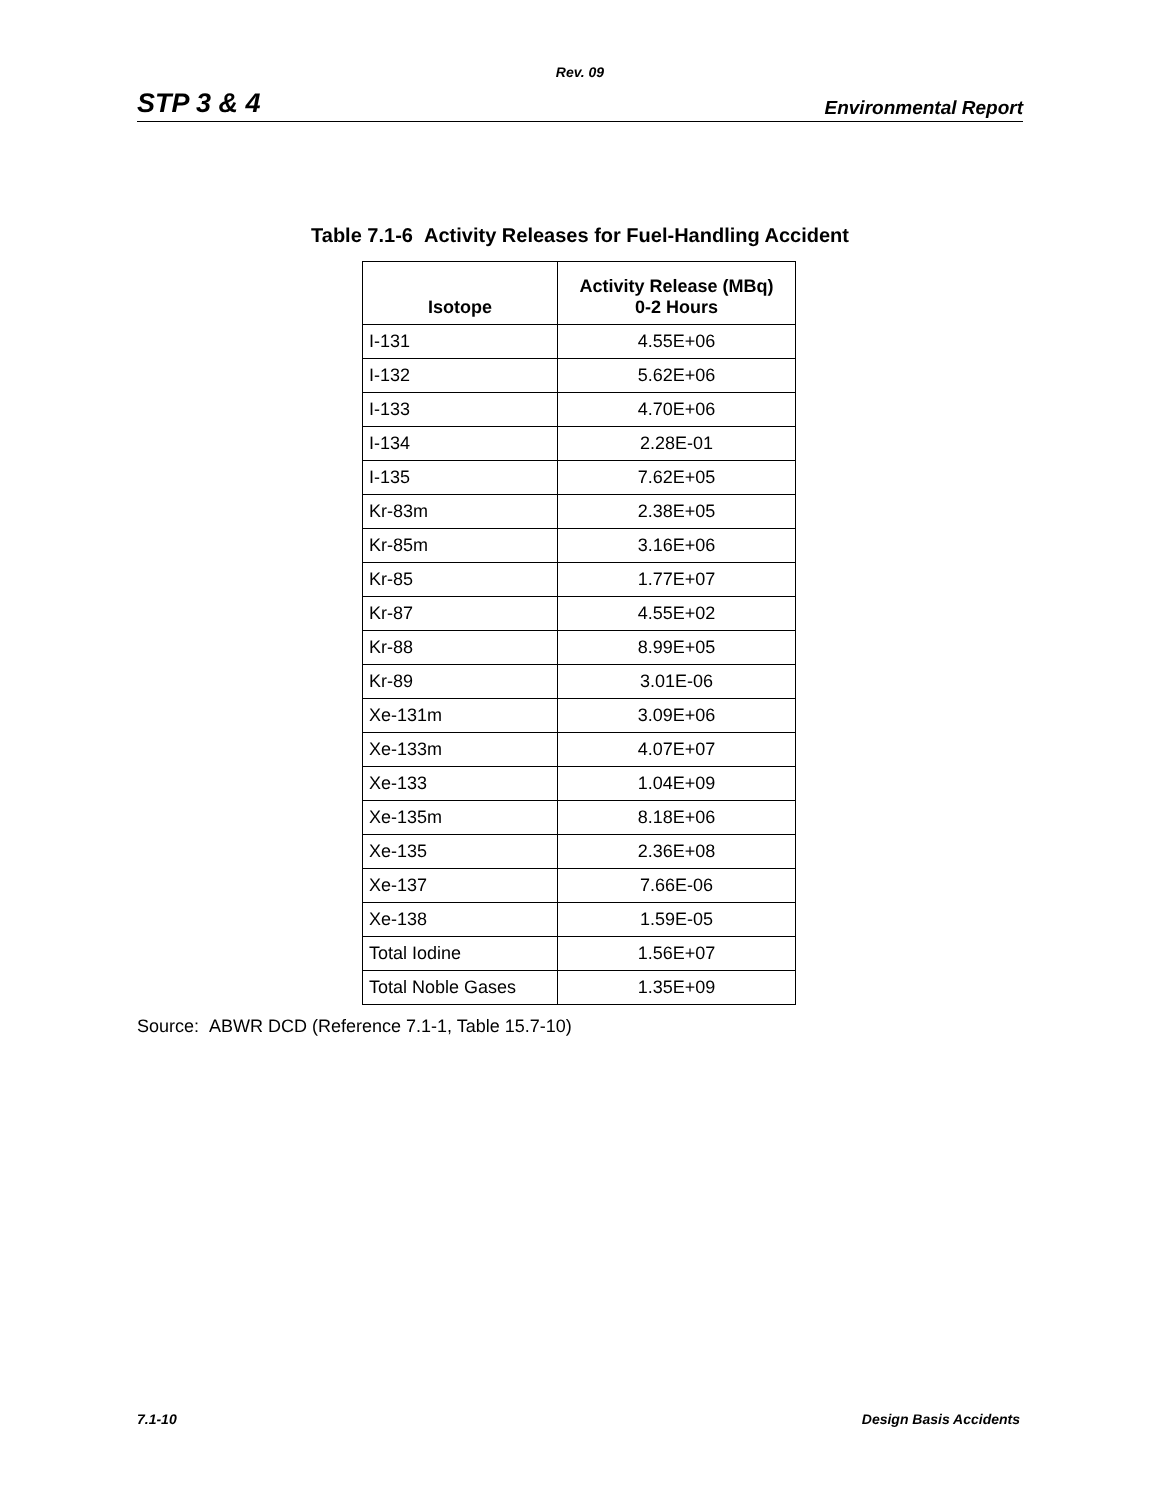Rev. 09
STP 3 & 4 Environmental Report
Table 7.1-6 Activity Releases for Fuel-Handling Accident
| Isotope | Activity Release (MBq) 0-2 Hours |
| --- | --- |
| I-131 | 4.55E+06 |
| I-132 | 5.62E+06 |
| I-133 | 4.70E+06 |
| I-134 | 2.28E-01 |
| I-135 | 7.62E+05 |
| Kr-83m | 2.38E+05 |
| Kr-85m | 3.16E+06 |
| Kr-85 | 1.77E+07 |
| Kr-87 | 4.55E+02 |
| Kr-88 | 8.99E+05 |
| Kr-89 | 3.01E-06 |
| Xe-131m | 3.09E+06 |
| Xe-133m | 4.07E+07 |
| Xe-133 | 1.04E+09 |
| Xe-135m | 8.18E+06 |
| Xe-135 | 2.36E+08 |
| Xe-137 | 7.66E-06 |
| Xe-138 | 1.59E-05 |
| Total Iodine | 1.56E+07 |
| Total Noble Gases | 1.35E+09 |
Source: ABWR DCD (Reference 7.1-1, Table 15.7-10)
7.1-10 Design Basis Accidents